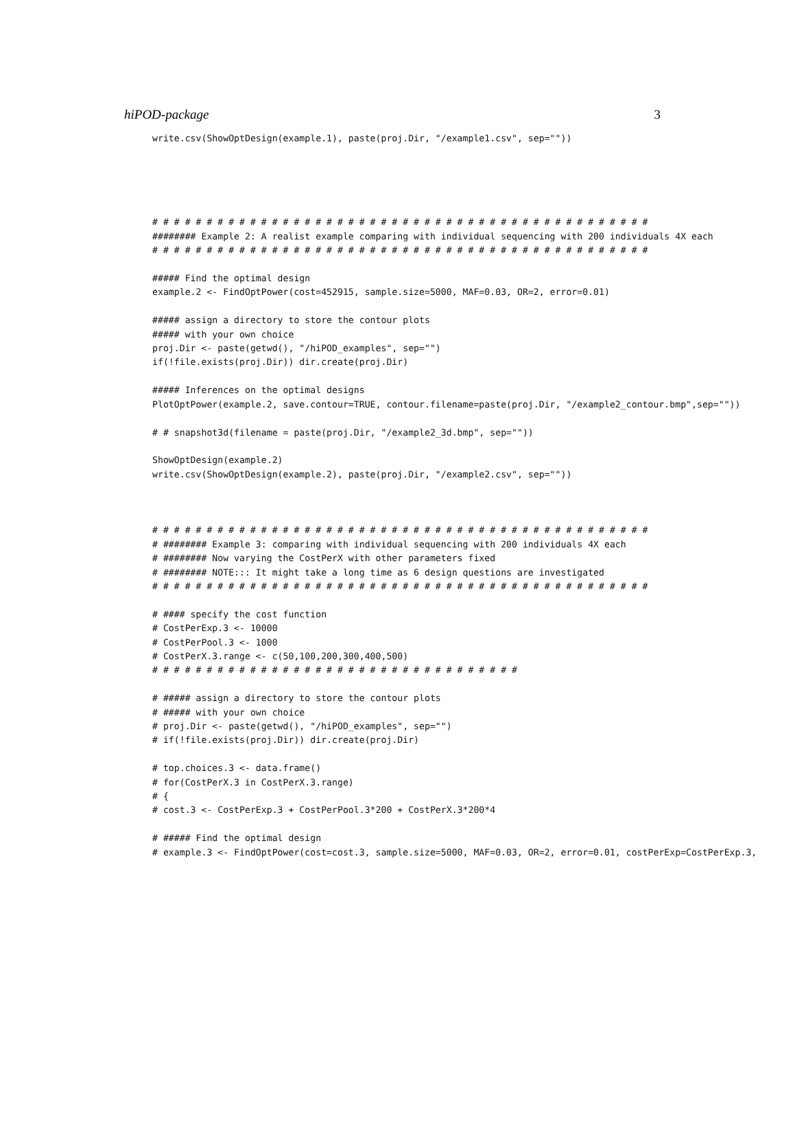hiPOD-package 3
write.csv(ShowOptDesign(example.1), paste(proj.Dir, "/example1.csv", sep=""))
# # # # # # # # # # # # # # # # # # # # # # # # # # # # # # # # # # # # # # # # # # # # # #
######## Example 2: A realist example comparing with individual sequencing with 200 individuals 4X each
# # # # # # # # # # # # # # # # # # # # # # # # # # # # # # # # # # # # # # # # # # # # # #

##### Find the optimal design
example.2 <- FindOptPower(cost=452915, sample.size=5000, MAF=0.03, OR=2, error=0.01)

##### assign a directory to store the contour plots
##### with your own choice
proj.Dir <- paste(getwd(), "/hiPOD_examples", sep="")
if(!file.exists(proj.Dir)) dir.create(proj.Dir)

##### Inferences on the optimal designs
PlotOptPower(example.2, save.contour=TRUE, contour.filename=paste(proj.Dir, "/example2_contour.bmp",sep=""))

# # snapshot3d(filename = paste(proj.Dir, "/example2_3d.bmp", sep=""))

ShowOptDesign(example.2)
write.csv(ShowOptDesign(example.2), paste(proj.Dir, "/example2.csv", sep=""))



# # # # # # # # # # # # # # # # # # # # # # # # # # # # # # # # # # # # # # # # # # # # # #
# ######## Example 3: comparing with individual sequencing with 200 individuals 4X each
# ######## Now varying the CostPerX with other parameters fixed
# ######## NOTE::: It might take a long time as 6 design questions are investigated
# # # # # # # # # # # # # # # # # # # # # # # # # # # # # # # # # # # # # # # # # # # # # #

# #### specify the cost function
# CostPerExp.3 <- 10000
# CostPerPool.3 <- 1000
# CostPerX.3.range <- c(50,100,200,300,400,500)
# # # # # # # # # # # # # # # # # # # # # # # # # # # # # # # # # #

# ##### assign a directory to store the contour plots
# ##### with your own choice
# proj.Dir <- paste(getwd(), "/hiPOD_examples", sep="")
# if(!file.exists(proj.Dir)) dir.create(proj.Dir)

# top.choices.3 <- data.frame()
# for(CostPerX.3 in CostPerX.3.range)
# {
# cost.3 <- CostPerExp.3 + CostPerPool.3*200 + CostPerX.3*200*4

# ##### Find the optimal design
# example.3 <- FindOptPower(cost=cost.3, sample.size=5000, MAF=0.03, OR=2, error=0.01, costPerExp=CostPerExp.3,